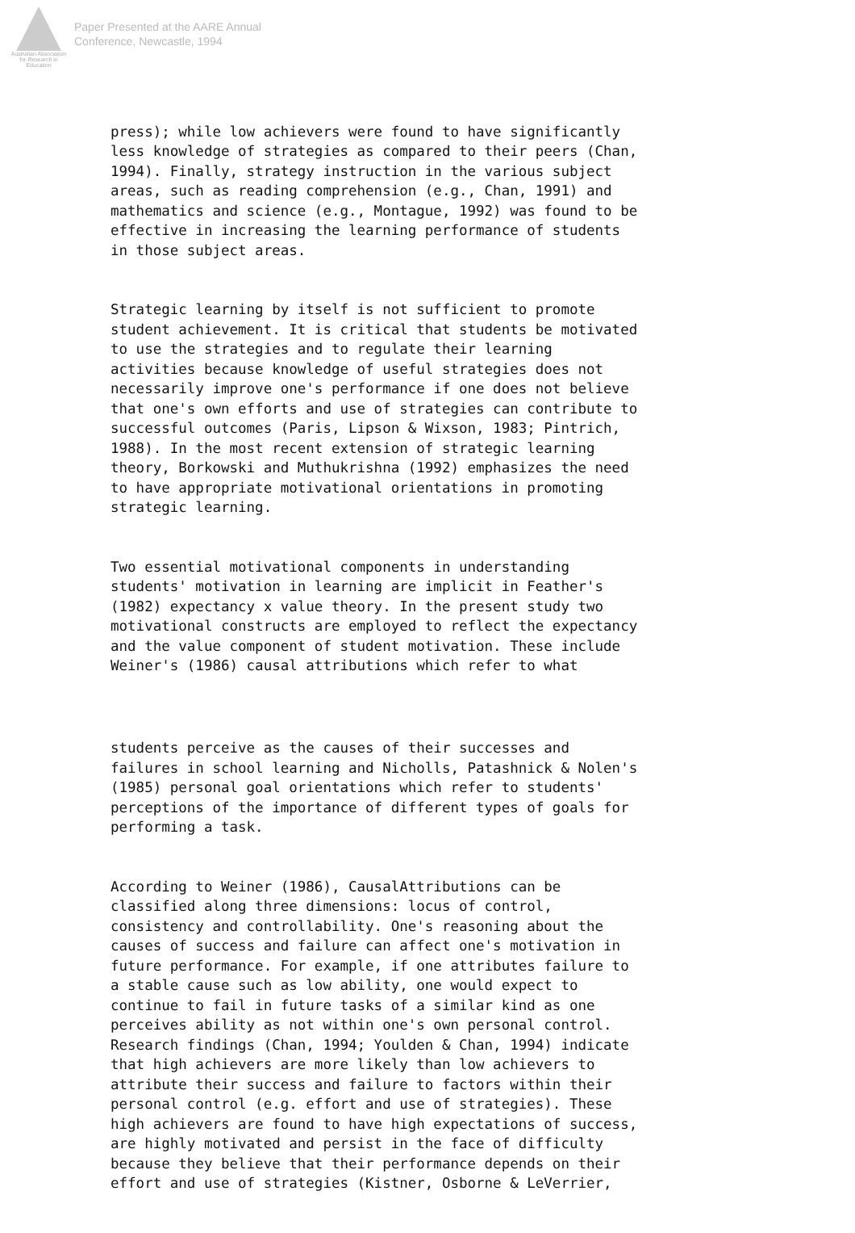Australian Association
for Research in Education
Paper Presented at the AARE Annual
Conference, Newcastle, 1994
press); while low achievers were found to have significantly less knowledge of strategies as compared to their peers (Chan, 1994). Finally, strategy instruction in the various subject areas, such as reading comprehension (e.g., Chan, 1991) and mathematics and science (e.g., Montague, 1992) was found to be effective in increasing the learning performance of students in those subject areas.
Strategic learning by itself is not sufficient to promote student achievement. It is critical that students be motivated to use the strategies and to regulate their learning activities because knowledge of useful strategies does not necessarily improve one's performance if one does not believe that one's own efforts and use of strategies can contribute to successful outcomes (Paris, Lipson & Wixson, 1983; Pintrich, 1988). In the most recent extension of strategic learning theory, Borkowski and Muthukrishna (1992) emphasizes the need to have appropriate motivational orientations in promoting strategic learning.
Two essential motivational components in understanding students' motivation in learning are implicit in Feather's (1982) expectancy x value theory. In the present study two motivational constructs are employed to reflect the expectancy and the value component of student motivation. These include Weiner's (1986) causal attributions which refer to what
students perceive as the causes of their successes and failures in school learning and Nicholls, Patashnick & Nolen's (1985) personal goal orientations which refer to students' perceptions of the importance of different types of goals for performing a task.
According to Weiner (1986), CausalAttributions can be classified along three dimensions: locus of control, consistency and controllability. One's reasoning about the causes of success and failure can affect one's motivation in future performance. For example, if one attributes failure to a stable cause such as low ability, one would expect to continue to fail in future tasks of a similar kind as one perceives ability as not within one's own personal control. Research findings (Chan, 1994; Youlden & Chan, 1994) indicate that high achievers are more likely than low achievers to attribute their success and failure to factors within their personal control (e.g. effort and use of strategies). These high achievers are found to have high expectations of success, are highly motivated and persist in the face of difficulty because they believe that their performance depends on their effort and use of strategies (Kistner, Osborne & LeVerrier,